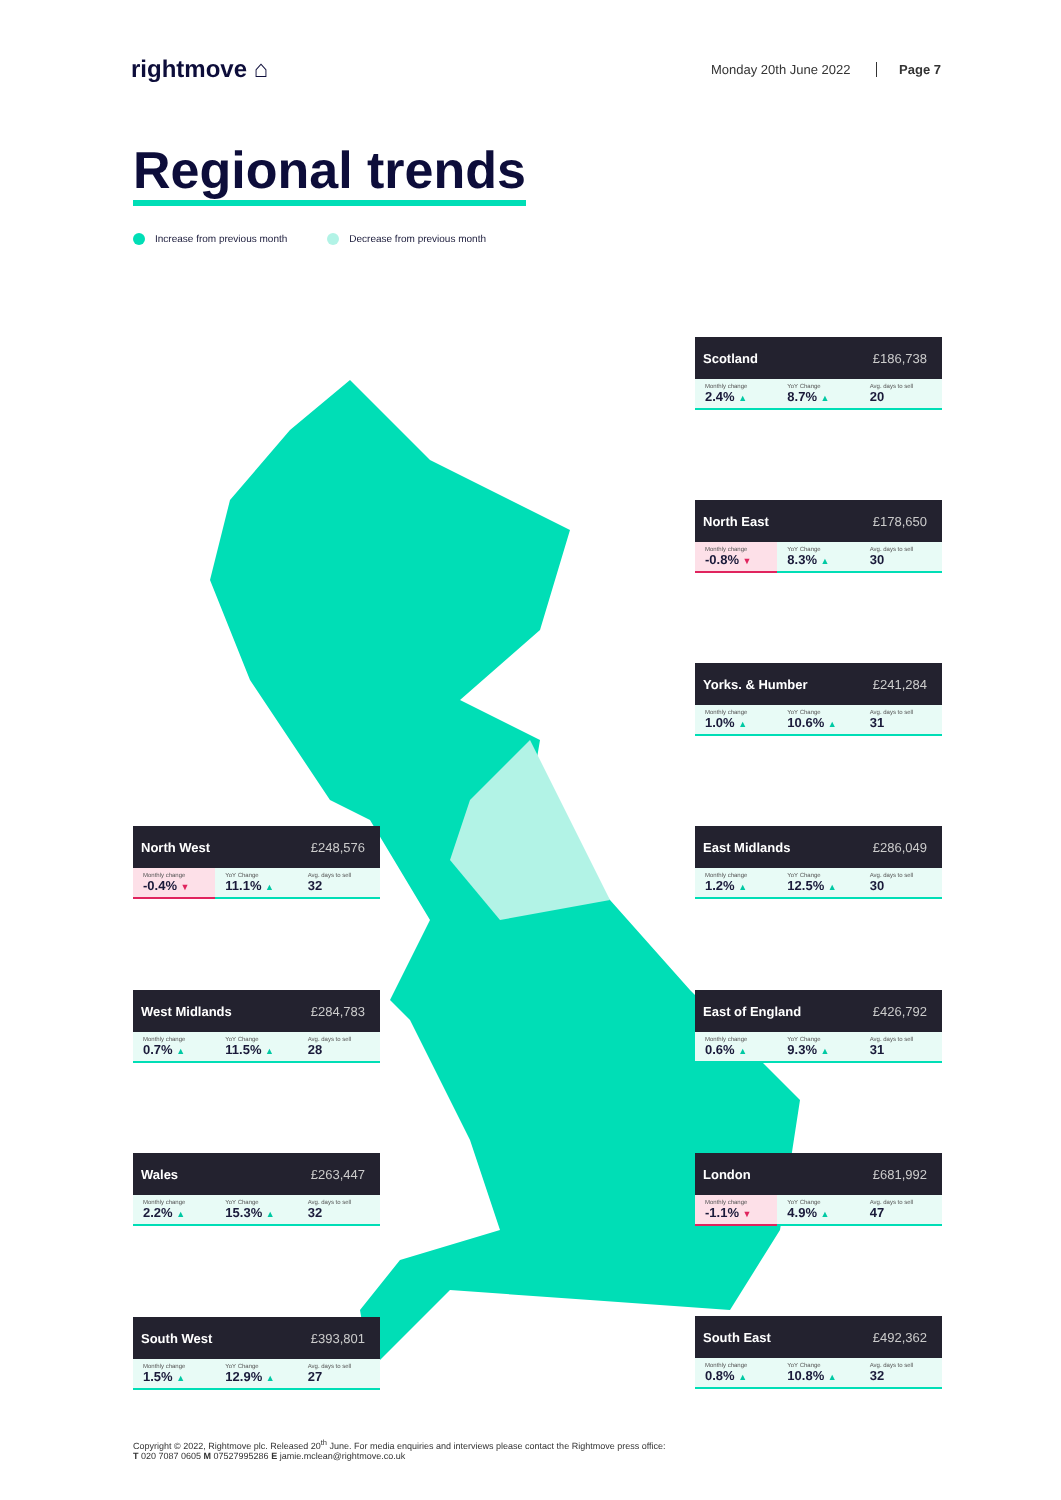rightmove ⌂
Monday 20th June 2022 Page 7
Regional trends
Increase from previous month Decrease from previous month
Scotland £186,738
| Monthly change 2.4% ▲ | YoY Change 8.7% ▲ | Avg. days to sell 20 |
North East £178,650
| Monthly change -0.8% ▼ | YoY Change 8.3% ▲ | Avg. days to sell 30 |
Yorks. & Humber £241,284
| Monthly change 1.0% ▲ | YoY Change 10.6% ▲ | Avg. days to sell 31 |
North West £248,576
| Monthly change -0.4% ▼ | YoY Change 11.1% ▲ | Avg. days to sell 32 |
East Midlands £286,049
| Monthly change 1.2% ▲ | YoY Change 12.5% ▲ | Avg. days to sell 30 |
West Midlands £284,783
| Monthly change 0.7% ▲ | YoY Change 11.5% ▲ | Avg. days to sell 28 |
East of England £426,792
| Monthly change 0.6% ▲ | YoY Change 9.3% ▲ | Avg. days to sell 31 |
Wales £263,447
| Monthly change 2.2% ▲ | YoY Change 15.3% ▲ | Avg. days to sell 32 |
London £681,992
| Monthly change -1.1% ▼ | YoY Change 4.9% ▲ | Avg. days to sell 47 |
South West £393,801
| Monthly change 1.5% ▲ | YoY Change 12.9% ▲ | Avg. days to sell 27 |
South East £492,362
| Monthly change 0.8% ▲ | YoY Change 10.8% ▲ | Avg. days to sell 32 |
Copyright © 2022, Rightmove plc. Released 20<sup>th</sup> June. For media enquiries and interviews please contact the Rightmove press office:
T 020 7087 0605 M 07527995286 E jamie.mclean@rightmove.co.uk